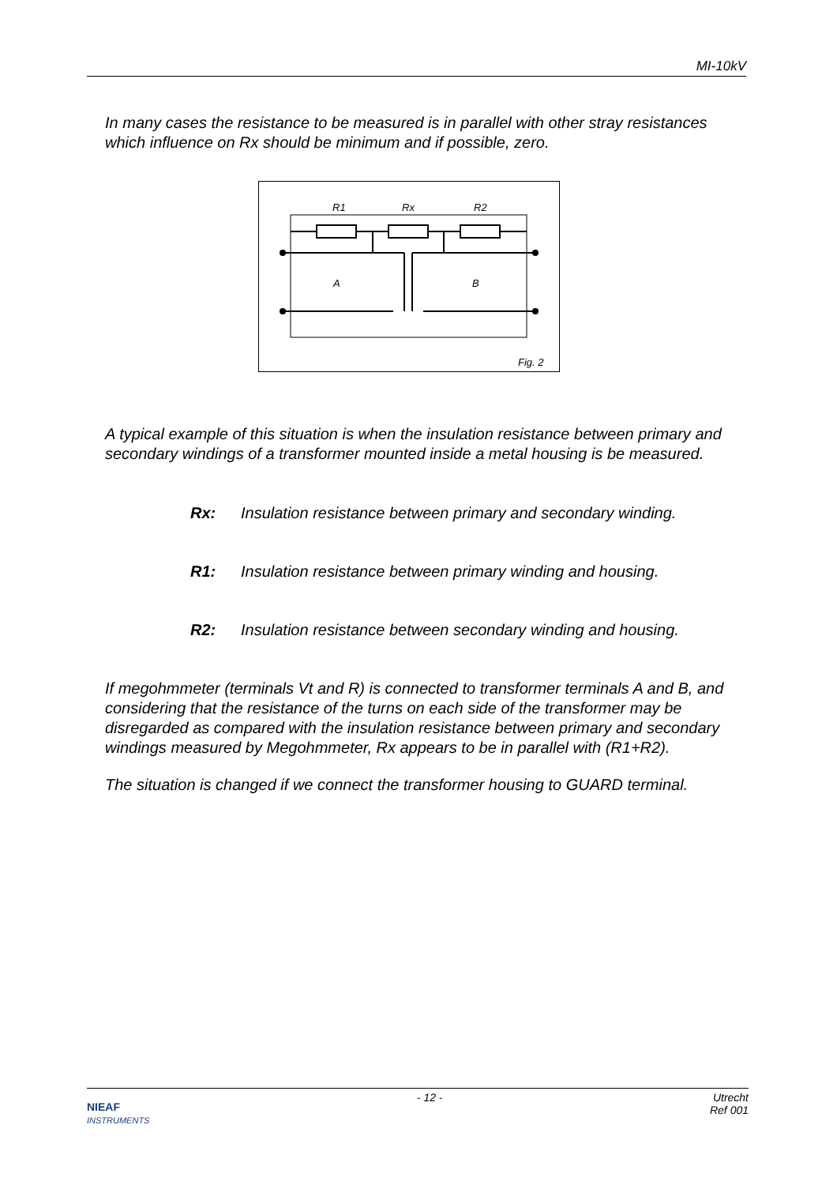MI-10kV
In many cases the resistance to be measured is in parallel with other stray resistances which influence on Rx should be minimum and if possible, zero.
R1
Rx
R2
A
B
Fig. 2
A typical example of this situation is when the insulation resistance between primary and secondary windings of a transformer mounted inside a metal housing is be measured.
Rx: Insulation resistance between primary and secondary winding.
R1: Insulation resistance between primary winding and housing.
R2: Insulation resistance between secondary winding and housing.
If megohmmeter (terminals Vt and R) is connected to transformer terminals A and B, and considering that the resistance of the turns on each side of the transformer may be disregarded as compared with the insulation resistance between primary and secondary windings measured by Megohmmeter, Rx appears to be in parallel with (R1+R2).
The situation is changed if we connect the transformer housing to GUARD terminal.
NIEAF
INSTRUMENTS
- 12 - Utrecht
Ref 001